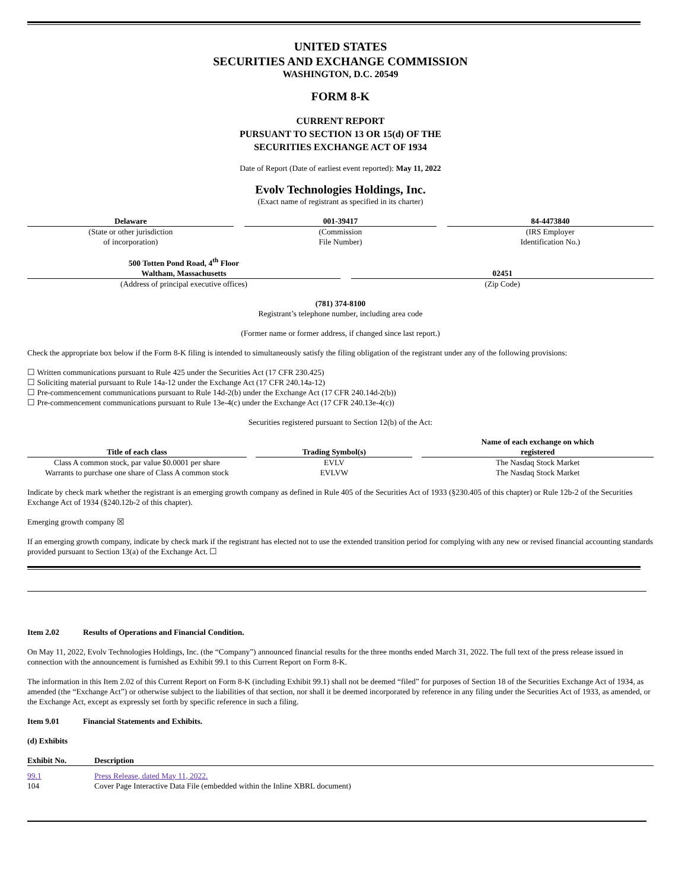UNITED STATES
SECURITIES AND EXCHANGE COMMISSION
WASHINGTON, D.C. 20549
FORM 8-K
CURRENT REPORT
PURSUANT TO SECTION 13 OR 15(d) OF THE
SECURITIES EXCHANGE ACT OF 1934
Date of Report (Date of earliest event reported): May 11, 2022
Evolv Technologies Holdings, Inc.
(Exact name of registrant as specified in its charter)
| Delaware | | 001-39417 | | 84-4473840 |
| (State or other jurisdiction of incorporation) | | (Commission File Number) | | (IRS Employer Identification No.) |
| 500 Totten Pond Road, 4<sup>th</sup> Floor Waltham, Massachusetts | | 02451 |
| (Address of principal executive offices) | | (Zip Code) |
(781) 374-8100
Registrant’s telephone number, including area code
(Former name or former address, if changed since last report.)
Check the appropriate box below if the Form 8-K filing is intended to simultaneously satisfy the filing obligation of the registrant under any of the following provisions:
☐ Written communications pursuant to Rule 425 under the Securities Act (17 CFR 230.425)
☐ Soliciting material pursuant to Rule 14a-12 under the Exchange Act (17 CFR 240.14a-12)
☐ Pre-commencement communications pursuant to Rule 14d-2(b) under the Exchange Act (17 CFR 240.14d-2(b))
☐ Pre-commencement communications pursuant to Rule 13e-4(c) under the Exchange Act (17 CFR 240.13e-4(c))
Securities registered pursuant to Section 12(b) of the Act:
| Title of each class | | Trading Symbol(s) | | Name of each exchange on which registered |
| Class A common stock, par value $0.0001 per share | | EVLV | | The Nasdaq Stock Market |
| Warrants to purchase one share of Class A common stock | | EVLVW | | The Nasdaq Stock Market |
Indicate by check mark whether the registrant is an emerging growth company as defined in Rule 405 of the Securities Act of 1933 (§230.405 of this chapter) or Rule 12b-2 of the Securities Exchange Act of 1934 (§240.12b-2 of this chapter).
Emerging growth company ☒
If an emerging growth company, indicate by check mark if the registrant has elected not to use the extended transition period for complying with any new or revised financial accounting standards provided pursuant to Section 13(a) of the Exchange Act. ☐
Item 2.02 Results of Operations and Financial Condition.
On May 11, 2022, Evolv Technologies Holdings, Inc. (the “Company”) announced financial results for the three months ended March 31, 2022. The full text of the press release issued in connection with the announcement is furnished as Exhibit 99.1 to this Current Report on Form 8-K.
The information in this Item 2.02 of this Current Report on Form 8-K (including Exhibit 99.1) shall not be deemed “filed” for purposes of Section 18 of the Securities Exchange Act of 1934, as amended (the “Exchange Act”) or otherwise subject to the liabilities of that section, nor shall it be deemed incorporated by reference in any filing under the Securities Act of 1933, as amended, or the Exchange Act, except as expressly set forth by specific reference in such a filing.
Item 9.01 Financial Statements and Exhibits.
(d) Exhibits
| Exhibit No. | Description |
| --- | --- |
| 99.1 | Press Release, dated May 11, 2022. |
| 104 | Cover Page Interactive Data File (embedded within the Inline XBRL document) |